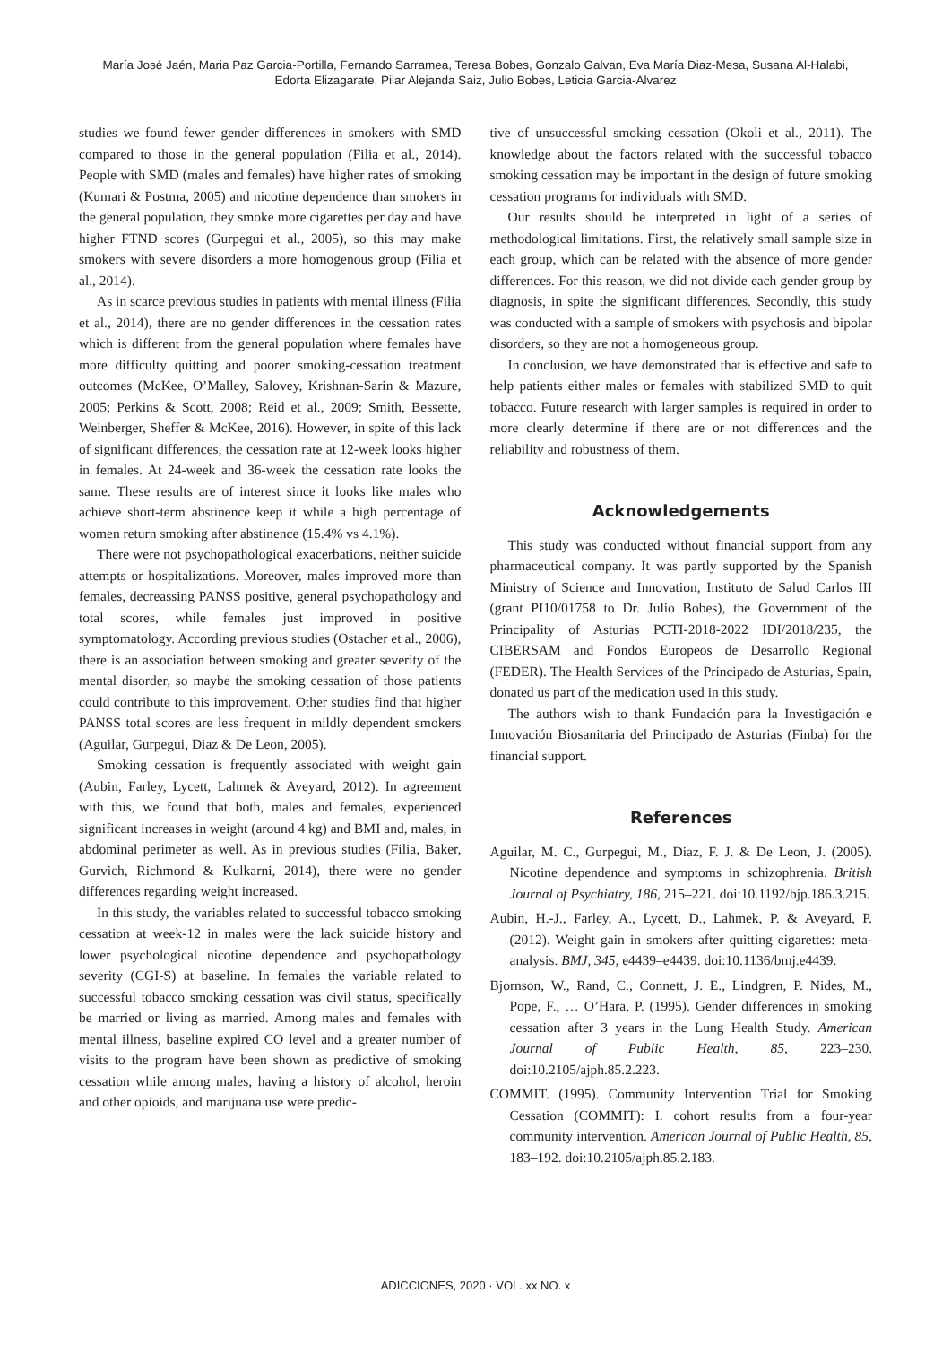María José Jaén, Maria Paz Garcia-Portilla, Fernando Sarramea, Teresa Bobes, Gonzalo Galvan, Eva María Diaz-Mesa, Susana Al-Halabi,
Edorta Elizagarate, Pilar Alejanda Saiz, Julio Bobes, Leticia Garcia-Alvarez
studies we found fewer gender differences in smokers with SMD compared to those in the general population (Filia et al., 2014). People with SMD (males and females) have higher rates of smoking (Kumari & Postma, 2005) and nicotine dependence than smokers in the general population, they smoke more cigarettes per day and have higher FTND scores (Gurpegui et al., 2005), so this may make smokers with severe disorders a more homogenous group (Filia et al., 2014).
As in scarce previous studies in patients with mental illness (Filia et al., 2014), there are no gender differences in the cessation rates which is different from the general population where females have more difficulty quitting and poorer smoking-cessation treatment outcomes (McKee, O’Malley, Salovey, Krishnan-Sarin & Mazure, 2005; Perkins & Scott, 2008; Reid et al., 2009; Smith, Bessette, Weinberger, Sheffer & McKee, 2016). However, in spite of this lack of significant differences, the cessation rate at 12-week looks higher in females. At 24-week and 36-week the cessation rate looks the same. These results are of interest since it looks like males who achieve short-term abstinence keep it while a high percentage of women return smoking after abstinence (15.4% vs 4.1%).
There were not psychopathological exacerbations, neither suicide attempts or hospitalizations. Moreover, males improved more than females, decreassing PANSS positive, general psychopathology and total scores, while females just improved in positive symptomatology. According previous studies (Ostacher et al., 2006), there is an association between smoking and greater severity of the mental disorder, so maybe the smoking cessation of those patients could contribute to this improvement. Other studies find that higher PANSS total scores are less frequent in mildly dependent smokers (Aguilar, Gurpegui, Diaz & De Leon, 2005).
Smoking cessation is frequently associated with weight gain (Aubin, Farley, Lycett, Lahmek & Aveyard, 2012). In agreement with this, we found that both, males and females, experienced significant increases in weight (around 4 kg) and BMI and, males, in abdominal perimeter as well. As in previous studies (Filia, Baker, Gurvich, Richmond & Kulkarni, 2014), there were no gender differences regarding weight increased.
In this study, the variables related to successful tobacco smoking cessation at week-12 in males were the lack suicide history and lower psychological nicotine dependence and psychopathology severity (CGI-S) at baseline. In females the variable related to successful tobacco smoking cessation was civil status, specifically be married or living as married. Among males and females with mental illness, baseline expired CO level and a greater number of visits to the program have been shown as predictive of smoking cessation while among males, having a history of alcohol, heroin and other opioids, and marijuana use were predic-
tive of unsuccessful smoking cessation (Okoli et al., 2011). The knowledge about the factors related with the successful tobacco smoking cessation may be important in the design of future smoking cessation programs for individuals with SMD.
Our results should be interpreted in light of a series of methodological limitations. First, the relatively small sample size in each group, which can be related with the absence of more gender differences. For this reason, we did not divide each gender group by diagnosis, in spite the significant differences. Secondly, this study was conducted with a sample of smokers with psychosis and bipolar disorders, so they are not a homogeneous group.
In conclusion, we have demonstrated that is effective and safe to help patients either males or females with stabilized SMD to quit tobacco. Future research with larger samples is required in order to more clearly determine if there are or not differences and the reliability and robustness of them.
Acknowledgements
This study was conducted without financial support from any pharmaceutical company. It was partly supported by the Spanish Ministry of Science and Innovation, Instituto de Salud Carlos III (grant PI10/01758 to Dr. Julio Bobes), the Government of the Principality of Asturias PCTI-2018-2022 IDI/2018/235, the CIBERSAM and Fondos Europeos de Desarrollo Regional (FEDER). The Health Services of the Principado de Asturias, Spain, donated us part of the medication used in this study.
The authors wish to thank Fundación para la Investigación e Innovación Biosanitaria del Principado de Asturias (Finba) for the financial support.
References
Aguilar, M. C., Gurpegui, M., Diaz, F. J. & De Leon, J. (2005). Nicotine dependence and symptoms in schizophrenia. British Journal of Psychiatry, 186, 215–221. doi:10.1192/bjp.186.3.215.
Aubin, H.-J., Farley, A., Lycett, D., Lahmek, P. & Aveyard, P. (2012). Weight gain in smokers after quitting cigarettes: meta-analysis. BMJ, 345, e4439–e4439. doi:10.1136/bmj.e4439.
Bjornson, W., Rand, C., Connett, J. E., Lindgren, P. Nides, M., Pope, F., … O’Hara, P. (1995). Gender differences in smoking cessation after 3 years in the Lung Health Study. American Journal of Public Health, 85, 223–230. doi:10.2105/ajph.85.2.223.
COMMIT. (1995). Community Intervention Trial for Smoking Cessation (COMMIT): I. cohort results from a four-year community intervention. American Journal of Public Health, 85, 183–192. doi:10.2105/ajph.85.2.183.
ADICCIONES, 2020 · VOL. xx NO. x